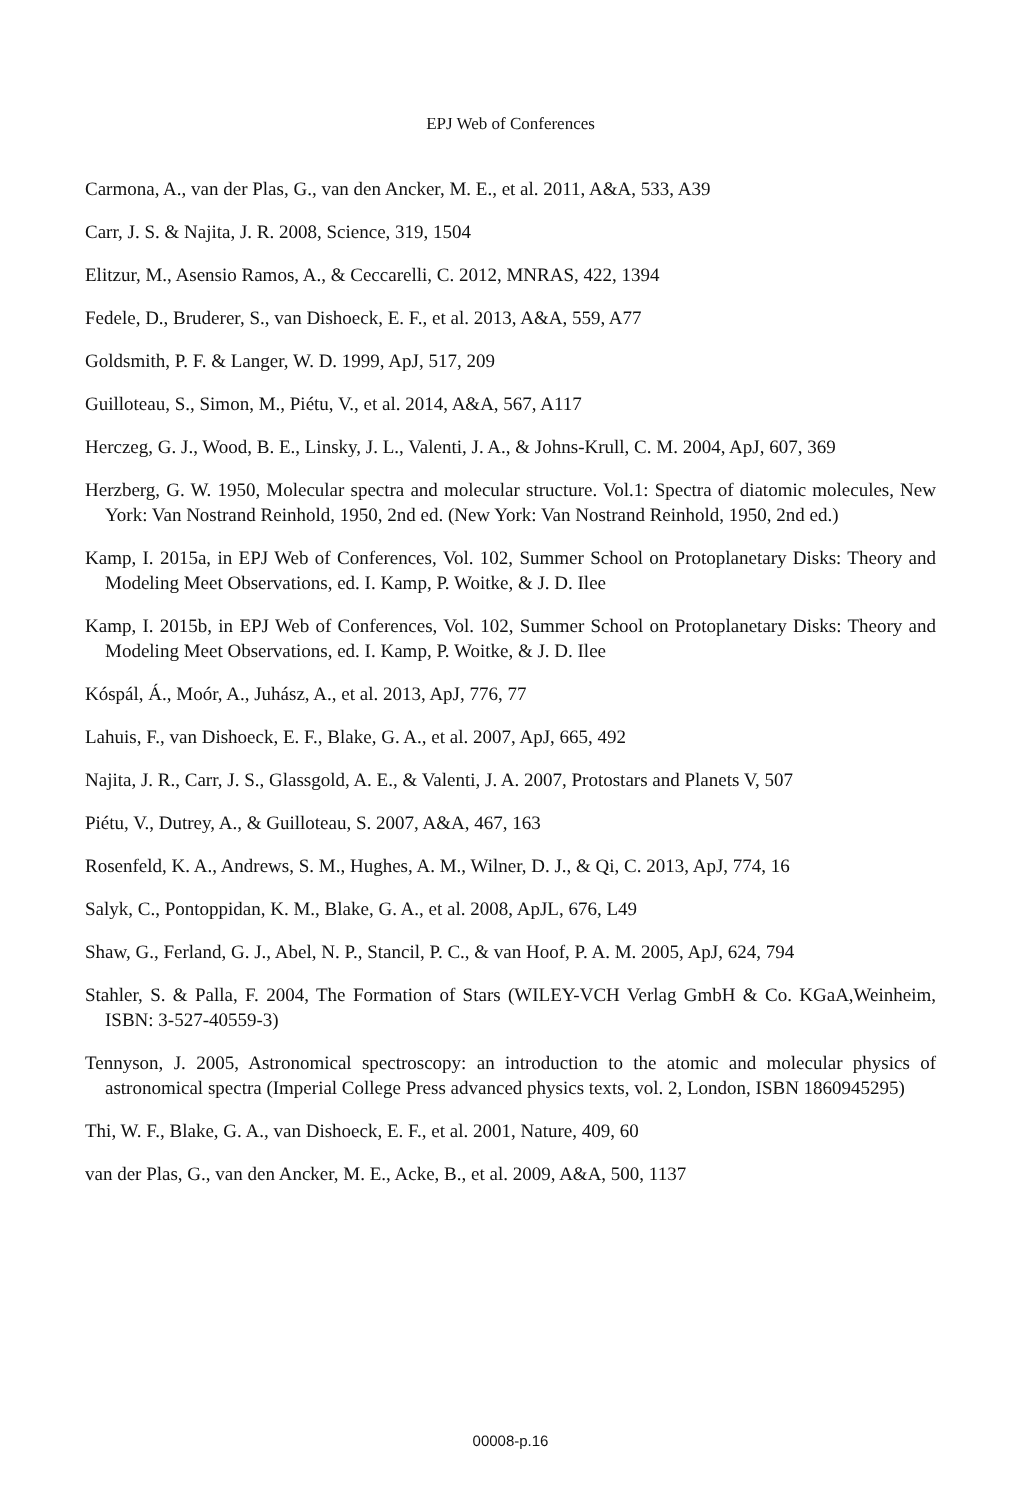EPJ Web of Conferences
Carmona, A., van der Plas, G., van den Ancker, M. E., et al. 2011, A&A, 533, A39
Carr, J. S. & Najita, J. R. 2008, Science, 319, 1504
Elitzur, M., Asensio Ramos, A., & Ceccarelli, C. 2012, MNRAS, 422, 1394
Fedele, D., Bruderer, S., van Dishoeck, E. F., et al. 2013, A&A, 559, A77
Goldsmith, P. F. & Langer, W. D. 1999, ApJ, 517, 209
Guilloteau, S., Simon, M., Piétu, V., et al. 2014, A&A, 567, A117
Herczeg, G. J., Wood, B. E., Linsky, J. L., Valenti, J. A., & Johns-Krull, C. M. 2004, ApJ, 607, 369
Herzberg, G. W. 1950, Molecular spectra and molecular structure. Vol.1: Spectra of diatomic molecules, New York: Van Nostrand Reinhold, 1950, 2nd ed. (New York: Van Nostrand Reinhold, 1950, 2nd ed.)
Kamp, I. 2015a, in EPJ Web of Conferences, Vol. 102, Summer School on Protoplanetary Disks: Theory and Modeling Meet Observations, ed. I. Kamp, P. Woitke, & J. D. Ilee
Kamp, I. 2015b, in EPJ Web of Conferences, Vol. 102, Summer School on Protoplanetary Disks: Theory and Modeling Meet Observations, ed. I. Kamp, P. Woitke, & J. D. Ilee
Kóspál, Á., Moór, A., Juhász, A., et al. 2013, ApJ, 776, 77
Lahuis, F., van Dishoeck, E. F., Blake, G. A., et al. 2007, ApJ, 665, 492
Najita, J. R., Carr, J. S., Glassgold, A. E., & Valenti, J. A. 2007, Protostars and Planets V, 507
Piétu, V., Dutrey, A., & Guilloteau, S. 2007, A&A, 467, 163
Rosenfeld, K. A., Andrews, S. M., Hughes, A. M., Wilner, D. J., & Qi, C. 2013, ApJ, 774, 16
Salyk, C., Pontoppidan, K. M., Blake, G. A., et al. 2008, ApJL, 676, L49
Shaw, G., Ferland, G. J., Abel, N. P., Stancil, P. C., & van Hoof, P. A. M. 2005, ApJ, 624, 794
Stahler, S. & Palla, F. 2004, The Formation of Stars (WILEY-VCH Verlag GmbH & Co. KGaA,Weinheim, ISBN: 3-527-40559-3)
Tennyson, J. 2005, Astronomical spectroscopy: an introduction to the atomic and molecular physics of astronomical spectra (Imperial College Press advanced physics texts, vol. 2, London, ISBN 1860945295)
Thi, W. F., Blake, G. A., van Dishoeck, E. F., et al. 2001, Nature, 409, 60
van der Plas, G., van den Ancker, M. E., Acke, B., et al. 2009, A&A, 500, 1137
00008-p.16